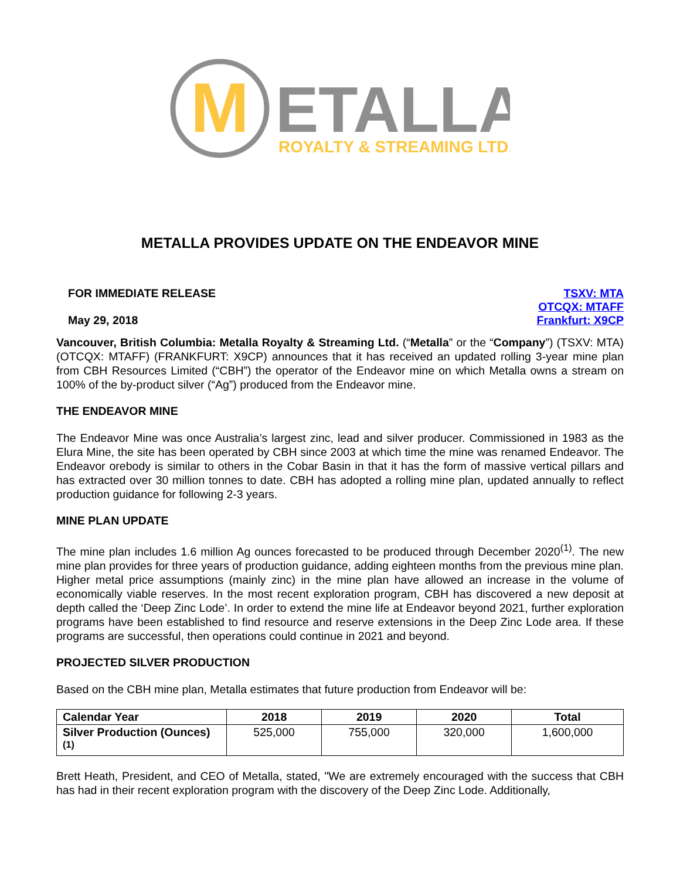M
ETALLA
ROYALTY & STREAMING LTD.
METALLA PROVIDES UPDATE ON THE ENDEAVOR MINE
FOR IMMEDIATE RELEASE
May 29, 2018
TSXV: MTA
OTCQX: MTAFF
Frankfurt: X9CP
Vancouver, British Columbia: Metalla Royalty & Streaming Ltd. (“Metalla” or the “Company”) (TSXV: MTA) (OTCQX: MTAFF) (FRANKFURT: X9CP) announces that it has received an updated rolling 3-year mine plan from CBH Resources Limited (“CBH”) the operator of the Endeavor mine on which Metalla owns a stream on 100% of the by-product silver (“Ag”) produced from the Endeavor mine.
THE ENDEAVOR MINE
The Endeavor Mine was once Australia’s largest zinc, lead and silver producer. Commissioned in 1983 as the Elura Mine, the site has been operated by CBH since 2003 at which time the mine was renamed Endeavor. The Endeavor orebody is similar to others in the Cobar Basin in that it has the form of massive vertical pillars and has extracted over 30 million tonnes to date. CBH has adopted a rolling mine plan, updated annually to reflect production guidance for following 2-3 years.
MINE PLAN UPDATE
The mine plan includes 1.6 million Ag ounces forecasted to be produced through December 2020<sup>(1)</sup>. The new mine plan provides for three years of production guidance, adding eighteen months from the previous mine plan. Higher metal price assumptions (mainly zinc) in the mine plan have allowed an increase in the volume of economically viable reserves. In the most recent exploration program, CBH has discovered a new deposit at depth called the ‘Deep Zinc Lode’. In order to extend the mine life at Endeavor beyond 2021, further exploration programs have been established to find resource and reserve extensions in the Deep Zinc Lode area. If these programs are successful, then operations could continue in 2021 and beyond.
PROJECTED SILVER PRODUCTION
Based on the CBH mine plan, Metalla estimates that future production from Endeavor will be:
| Calendar Year | 2018 | 2019 | 2020 | Total |
| --- | --- | --- | --- | --- |
| Silver Production (Ounces)<sup>(1)</sup> | 525,000 | 755,000 | 320,000 | 1,600,000 |
Brett Heath, President, and CEO of Metalla, stated, "We are extremely encouraged with the success that CBH has had in their recent exploration program with the discovery of the Deep Zinc Lode. Additionally,